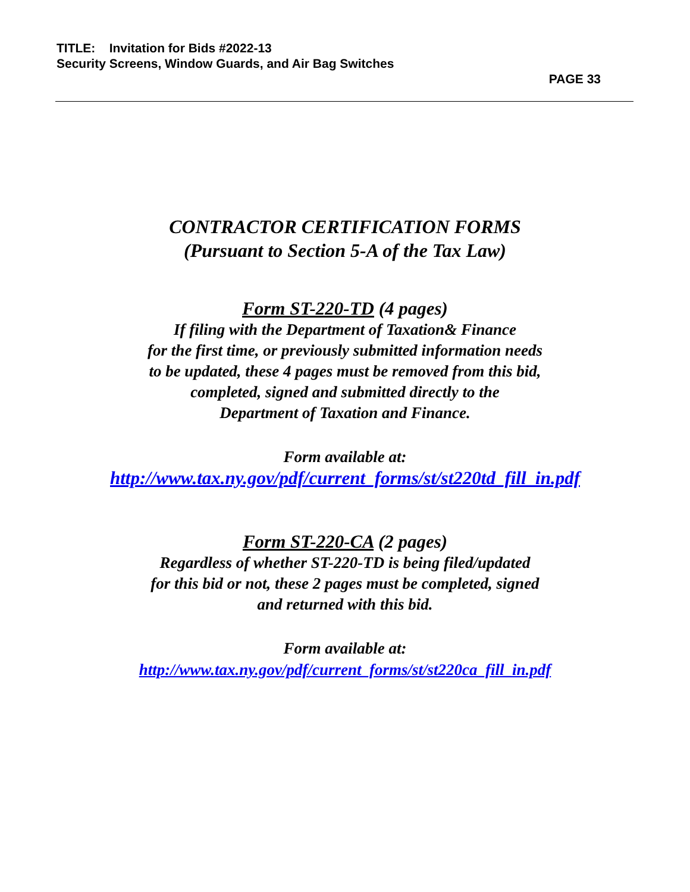TITLE: Invitation for Bids #2022-13
Security Screens, Window Guards, and Air Bag Switches
PAGE 33
CONTRACTOR CERTIFICATION FORMS
(Pursuant to Section 5-A of the Tax Law)
Form ST-220-TD (4 pages)
If filing with the Department of Taxation& Finance
for the first time, or previously submitted information needs
to be updated, these 4 pages must be removed from this bid,
completed, signed and submitted directly to the
Department of Taxation and Finance.
Form available at:
http://www.tax.ny.gov/pdf/current_forms/st/st220td_fill_in.pdf
Form ST-220-CA (2 pages)
Regardless of whether ST-220-TD is being filed/updated
for this bid or not, these 2 pages must be completed, signed
and returned with this bid.
Form available at:
http://www.tax.ny.gov/pdf/current_forms/st/st220ca_fill_in.pdf